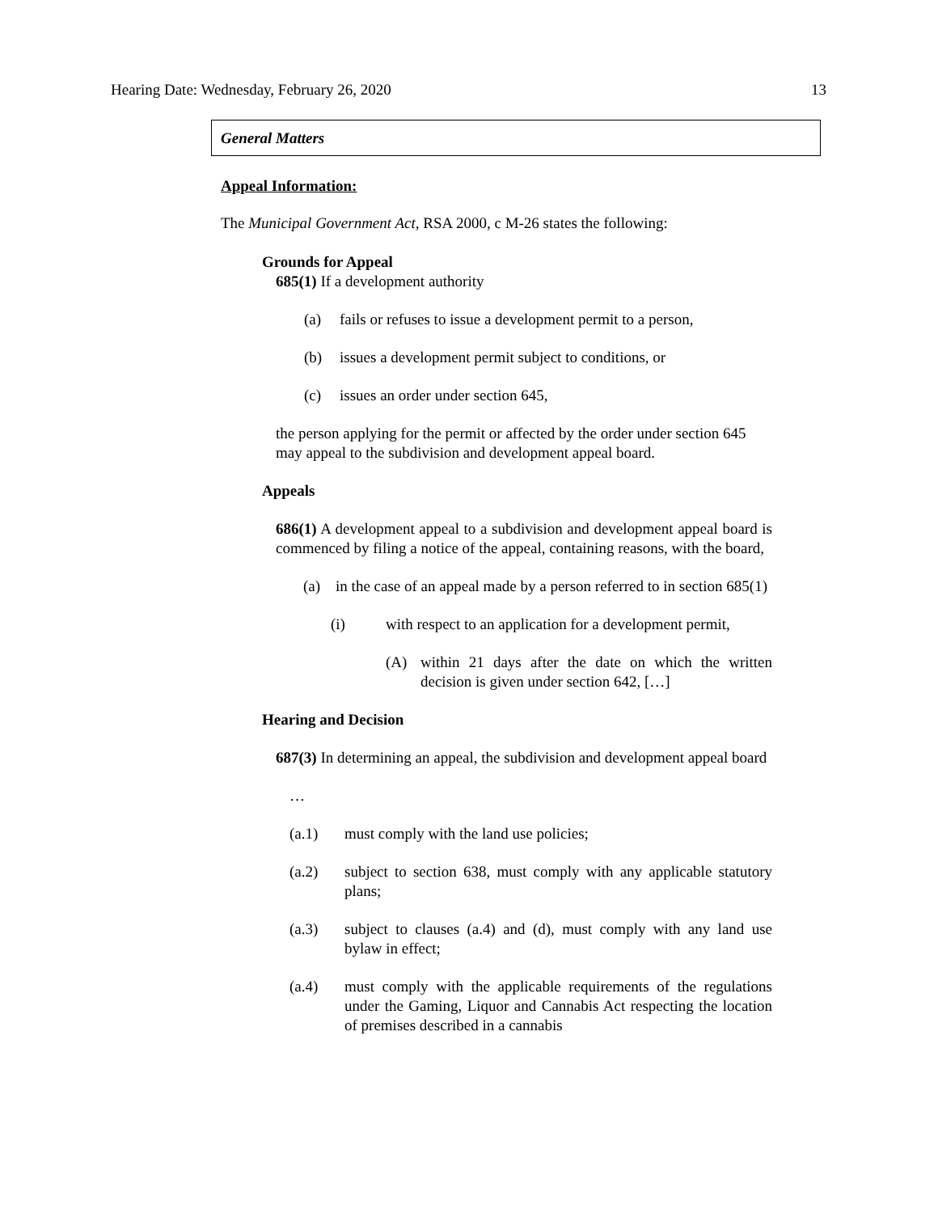Hearing Date: Wednesday, February 26, 2020 13
General Matters
Appeal Information:
The Municipal Government Act, RSA 2000, c M-26 states the following:
Grounds for Appeal
685(1) If a development authority
(a) fails or refuses to issue a development permit to a person,
(b) issues a development permit subject to conditions, or
(c) issues an order under section 645,
the person applying for the permit or affected by the order under section 645 may appeal to the subdivision and development appeal board.
Appeals
686(1) A development appeal to a subdivision and development appeal board is commenced by filing a notice of the appeal, containing reasons, with the board,
(a) in the case of an appeal made by a person referred to in section 685(1)
(i) with respect to an application for a development permit,
(A) within 21 days after the date on which the written decision is given under section 642, […]
Hearing and Decision
687(3) In determining an appeal, the subdivision and development appeal board
…
(a.1) must comply with the land use policies;
(a.2) subject to section 638, must comply with any applicable statutory plans;
(a.3) subject to clauses (a.4) and (d), must comply with any land use bylaw in effect;
(a.4) must comply with the applicable requirements of the regulations under the Gaming, Liquor and Cannabis Act respecting the location of premises described in a cannabis